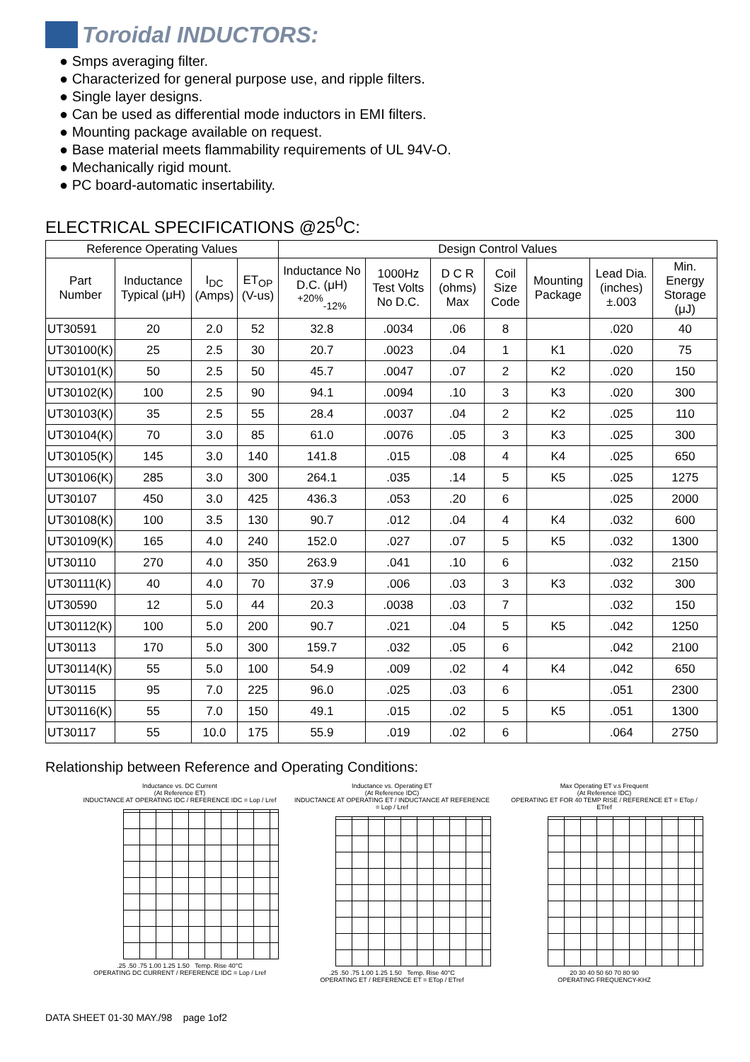Toroidal INDUCTORS:
● Smps averaging filter.
● Characterized for general purpose use, and ripple filters.
● Single layer designs.
● Can be used as differential mode inductors in EMI filters.
● Mounting package available on request.
● Base material meets flammability requirements of UL 94V-O.
● Mechanically rigid mount.
● PC board-automatic insertability.
ELECTRICAL SPECIFICATIONS @25<sup>0</sup>C:
| Reference Operating Values | | | | Design Control Values | | | | | | |
| --- | --- | --- | --- | --- | --- | --- | --- | --- | --- | --- |
| Part Number | Inductance Typical (μH) | I<sub>DC</sub> (Amps) | ET<sub>OP</sub> (V-us) | Inductance No D.C. (μH) <sup>+20%</sup><sub>-12%</sub> | 1000Hz Test Volts No D.C. | D C R (ohms) Max | Coil Size Code | Mounting Package | Lead Dia. (inches)±.003 | Min. Energy Storage (μJ) |
| UT30591 | 20 | 2.0 | 52 | 32.8 | .0034 | .06 | 8 | | .020 | 40 |
| UT30100(K) | 25 | 2.5 | 30 | 20.7 | .0023 | .04 | 1 | K1 | .020 | 75 |
| UT30101(K) | 50 | 2.5 | 50 | 45.7 | .0047 | .07 | 2 | K2 | .020 | 150 |
| UT30102(K) | 100 | 2.5 | 90 | 94.1 | .0094 | .10 | 3 | K3 | .020 | 300 |
| UT30103(K) | 35 | 2.5 | 55 | 28.4 | .0037 | .04 | 2 | K2 | .025 | 110 |
| UT30104(K) | 70 | 3.0 | 85 | 61.0 | .0076 | .05 | 3 | K3 | .025 | 300 |
| UT30105(K) | 145 | 3.0 | 140 | 141.8 | .015 | .08 | 4 | K4 | .025 | 650 |
| UT30106(K) | 285 | 3.0 | 300 | 264.1 | .035 | .14 | 5 | K5 | .025 | 1275 |
| UT30107 | 450 | 3.0 | 425 | 436.3 | .053 | .20 | 6 | | .025 | 2000 |
| UT30108(K) | 100 | 3.5 | 130 | 90.7 | .012 | .04 | 4 | K4 | .032 | 600 |
| UT30109(K) | 165 | 4.0 | 240 | 152.0 | .027 | .07 | 5 | K5 | .032 | 1300 |
| UT30110 | 270 | 4.0 | 350 | 263.9 | .041 | .10 | 6 | | .032 | 2150 |
| UT30111(K) | 40 | 4.0 | 70 | 37.9 | .006 | .03 | 3 | K3 | .032 | 300 |
| UT30590 | 12 | 5.0 | 44 | 20.3 | .0038 | .03 | 7 | | .032 | 150 |
| UT30112(K) | 100 | 5.0 | 200 | 90.7 | .021 | .04 | 5 | K5 | .042 | 1250 |
| UT30113 | 170 | 5.0 | 300 | 159.7 | .032 | .05 | 6 | | .042 | 2100 |
| UT30114(K) | 55 | 5.0 | 100 | 54.9 | .009 | .02 | 4 | K4 | .042 | 650 |
| UT30115 | 95 | 7.0 | 225 | 96.0 | .025 | .03 | 6 | | .051 | 2300 |
| UT30116(K) | 55 | 7.0 | 150 | 49.1 | .015 | .02 | 5 | K5 | .051 | 1300 |
| UT30117 | 55 | 10.0 | 175 | 55.9 | .019 | .02 | 6 | | .064 | 2750 |
Relationship between Reference and Operating Conditions:
Inductance vs. DC Current
(At Reference ET)
INDUCTANCE AT OPERATING IDC / REFERENCE IDC = Lop / Lref
.25 .50 .75 1.00 1.25 1.50 Temp. Rise 40°C
OPERATING DC CURRENT / REFERENCE IDC = Lop / Lref
Inductance vs. Operating ET
(At Reference IDC)
INDUCTANCE AT OPERATING ET / INDUCTANCE AT REFERENCE = Lop / Lref
.25 .50 .75 1.00 1.25 1.50 Temp. Rise 40°C
OPERATING ET / REFERENCE ET = ETop / ETref
Max Operating ET v.s Frequent
(At Reference IDC)
OPERATING ET FOR 40 TEMP RISE / REFERENCE ET = ETop / ETref
20 30 40 50 60 70 80 90
OPERATING FREQUENCY-KHZ
DATA SHEET 01-30 MAY./98 page 1of2